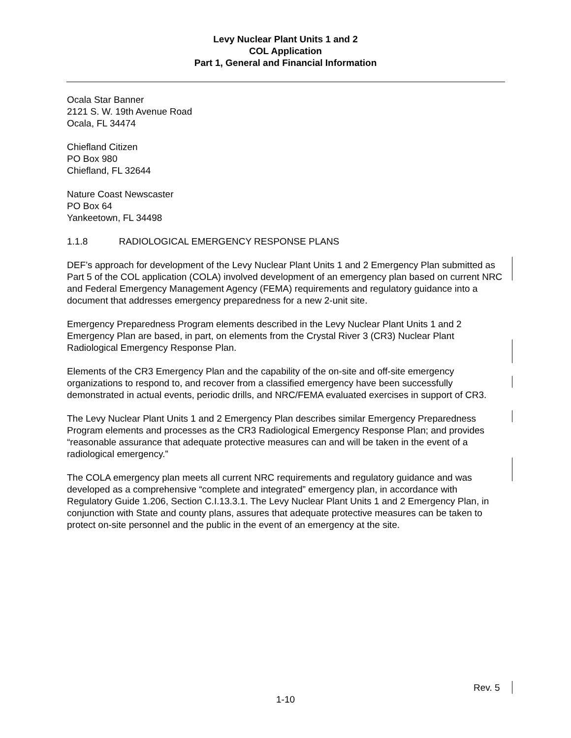Levy Nuclear Plant Units 1 and 2
COL Application
Part 1, General and Financial Information
Ocala Star Banner
2121 S. W. 19th Avenue Road
Ocala, FL 34474
Chiefland Citizen
PO Box 980
Chiefland, FL 32644
Nature Coast Newscaster
PO Box 64
Yankeetown, FL 34498
1.1.8 RADIOLOGICAL EMERGENCY RESPONSE PLANS
DEF’s approach for development of the Levy Nuclear Plant Units 1 and 2 Emergency Plan submitted as Part 5 of the COL application (COLA) involved development of an emergency plan based on current NRC and Federal Emergency Management Agency (FEMA) requirements and regulatory guidance into a document that addresses emergency preparedness for a new 2-unit site.
Emergency Preparedness Program elements described in the Levy Nuclear Plant Units 1 and 2 Emergency Plan are based, in part, on elements from the Crystal River 3 (CR3) Nuclear Plant Radiological Emergency Response Plan.
Elements of the CR3 Emergency Plan and the capability of the on-site and off-site emergency organizations to respond to, and recover from a classified emergency have been successfully demonstrated in actual events, periodic drills, and NRC/FEMA evaluated exercises in support of CR3.
The Levy Nuclear Plant Units 1 and 2 Emergency Plan describes similar Emergency Preparedness Program elements and processes as the CR3 Radiological Emergency Response Plan; and provides “reasonable assurance that adequate protective measures can and will be taken in the event of a radiological emergency.”
The COLA emergency plan meets all current NRC requirements and regulatory guidance and was developed as a comprehensive “complete and integrated” emergency plan, in accordance with Regulatory Guide 1.206, Section C.I.13.3.1. The Levy Nuclear Plant Units 1 and 2 Emergency Plan, in conjunction with State and county plans, assures that adequate protective measures can be taken to protect on-site personnel and the public in the event of an emergency at the site.
Rev. 5
1-10